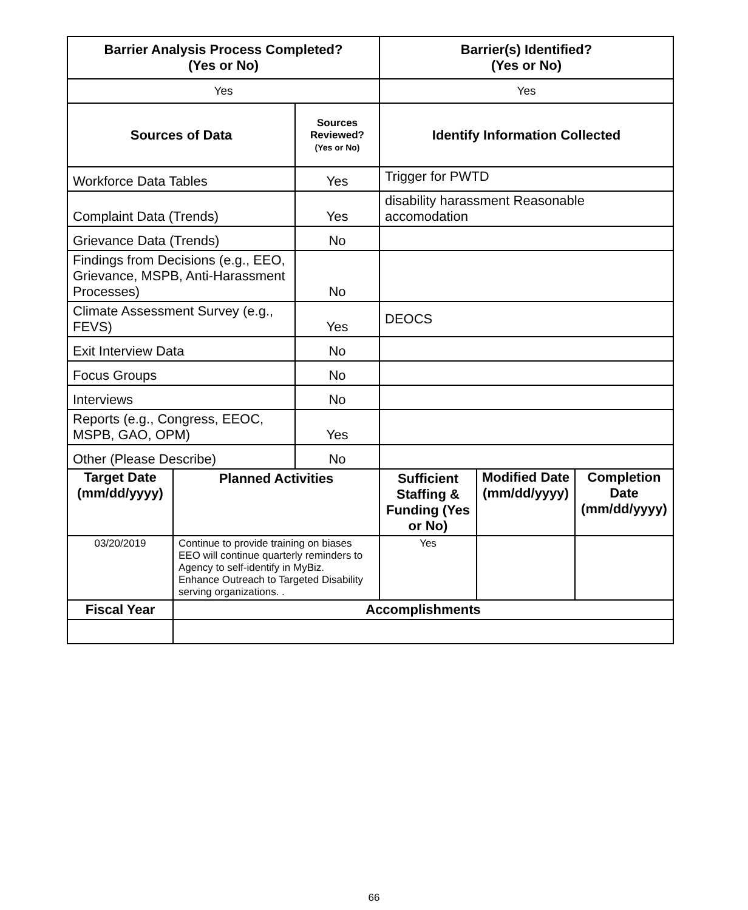| Barrier Analysis Process Completed? (Yes or No) | | | Barrier(s) Identified? (Yes or No) | | |
| --- | --- | --- | --- | --- | --- |
| Yes | | | Yes | | |
| Sources of Data | | Sources Reviewed? (Yes or No) | Identify Information Collected | | |
| Workforce Data Tables | | Yes | Trigger for PWTD | | |
| Complaint Data (Trends) | | Yes | disability harassment Reasonable accomodation | | |
| Grievance Data (Trends) | | No | | | |
| Findings from Decisions (e.g., EEO, Grievance, MSPB, Anti-Harassment Processes) | | No | | | |
| Climate Assessment Survey (e.g., FEVS) | | Yes | DEOCS | | |
| Exit Interview Data | | No | | | |
| Focus Groups | | No | | | |
| Interviews | | No | | | |
| Reports (e.g., Congress, EEOC, MSPB, GAO, OPM) | | Yes | | | |
| Other (Please Describe) | | No | | | |
| Target Date (mm/dd/yyyy) | Planned Activities | | Sufficient Staffing & Funding (Yes or No) | Modified Date (mm/dd/yyyy) | Completion Date (mm/dd/yyyy) |
| 03/20/2019 | Continue to provide training on biases EEO will continue quarterly reminders to Agency to self-identify in MyBiz. Enhance Outreach to Targeted Disability serving organizations. . | | Yes | | |
| Fiscal Year | Accomplishments | | | | |
66